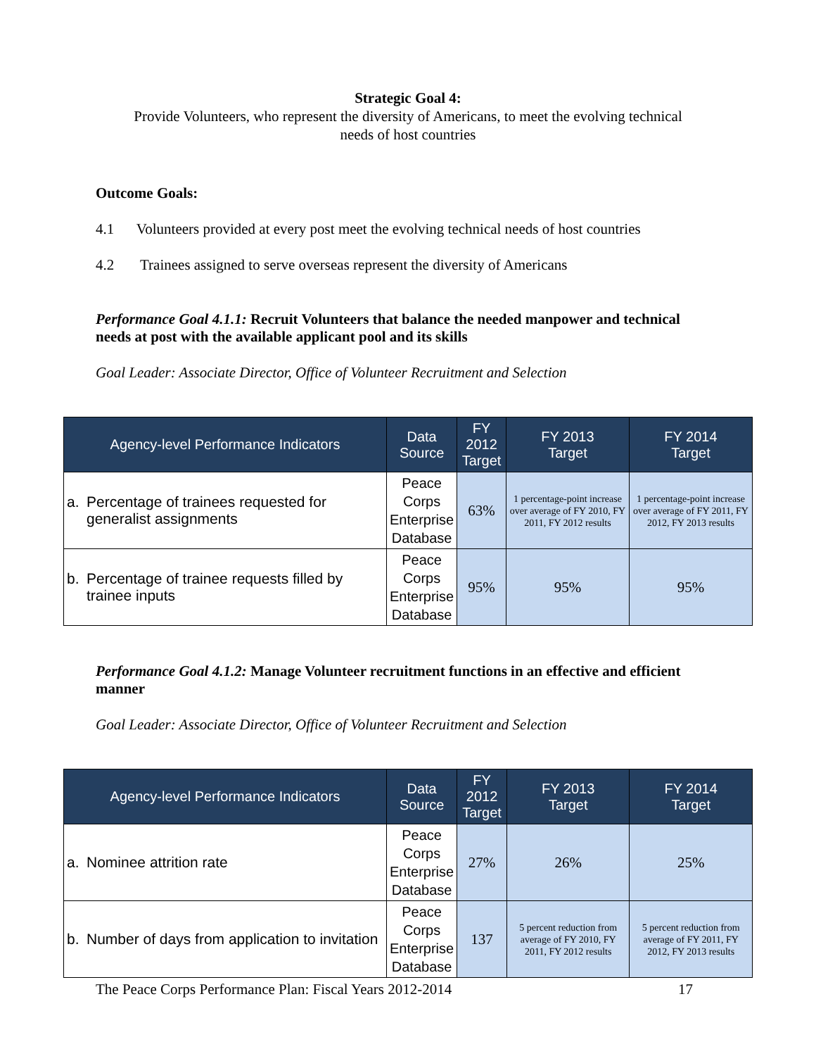Strategic Goal 4:
Provide Volunteers, who represent the diversity of Americans, to meet the evolving technical
needs of host countries
Outcome Goals:
4.1 Volunteers provided at every post meet the evolving technical needs of host countries
4.2 Trainees assigned to serve overseas represent the diversity of Americans
Performance Goal 4.1.1: Recruit Volunteers that balance the needed manpower and technical needs at post with the available applicant pool and its skills
Goal Leader: Associate Director, Office of Volunteer Recruitment and Selection
| Agency-level Performance Indicators | Data Source | FY 2012 Target | FY 2013 Target | FY 2014 Target |
| --- | --- | --- | --- | --- |
| a. Percentage of trainees requested for generalist assignments | Peace Corps Enterprise Database | 63% | 1 percentage-point increase over average of FY 2010, FY 2011, FY 2012 results | 1 percentage-point increase over average of FY 2011, FY 2012, FY 2013 results |
| b. Percentage of trainee requests filled by trainee inputs | Peace Corps Enterprise Database | 95% | 95% | 95% |
Performance Goal 4.1.2: Manage Volunteer recruitment functions in an effective and efficient manner
Goal Leader: Associate Director, Office of Volunteer Recruitment and Selection
| Agency-level Performance Indicators | Data Source | FY 2012 Target | FY 2013 Target | FY 2014 Target |
| --- | --- | --- | --- | --- |
| a. Nominee attrition rate | Peace Corps Enterprise Database | 27% | 26% | 25% |
| b. Number of days from application to invitation | Peace Corps Enterprise Database | 137 | 5 percent reduction from average of FY 2010, FY 2011, FY 2012 results | 5 percent reduction from average of FY 2011, FY 2012, FY 2013 results |
The Peace Corps Performance Plan: Fiscal Years 2012-2014 17